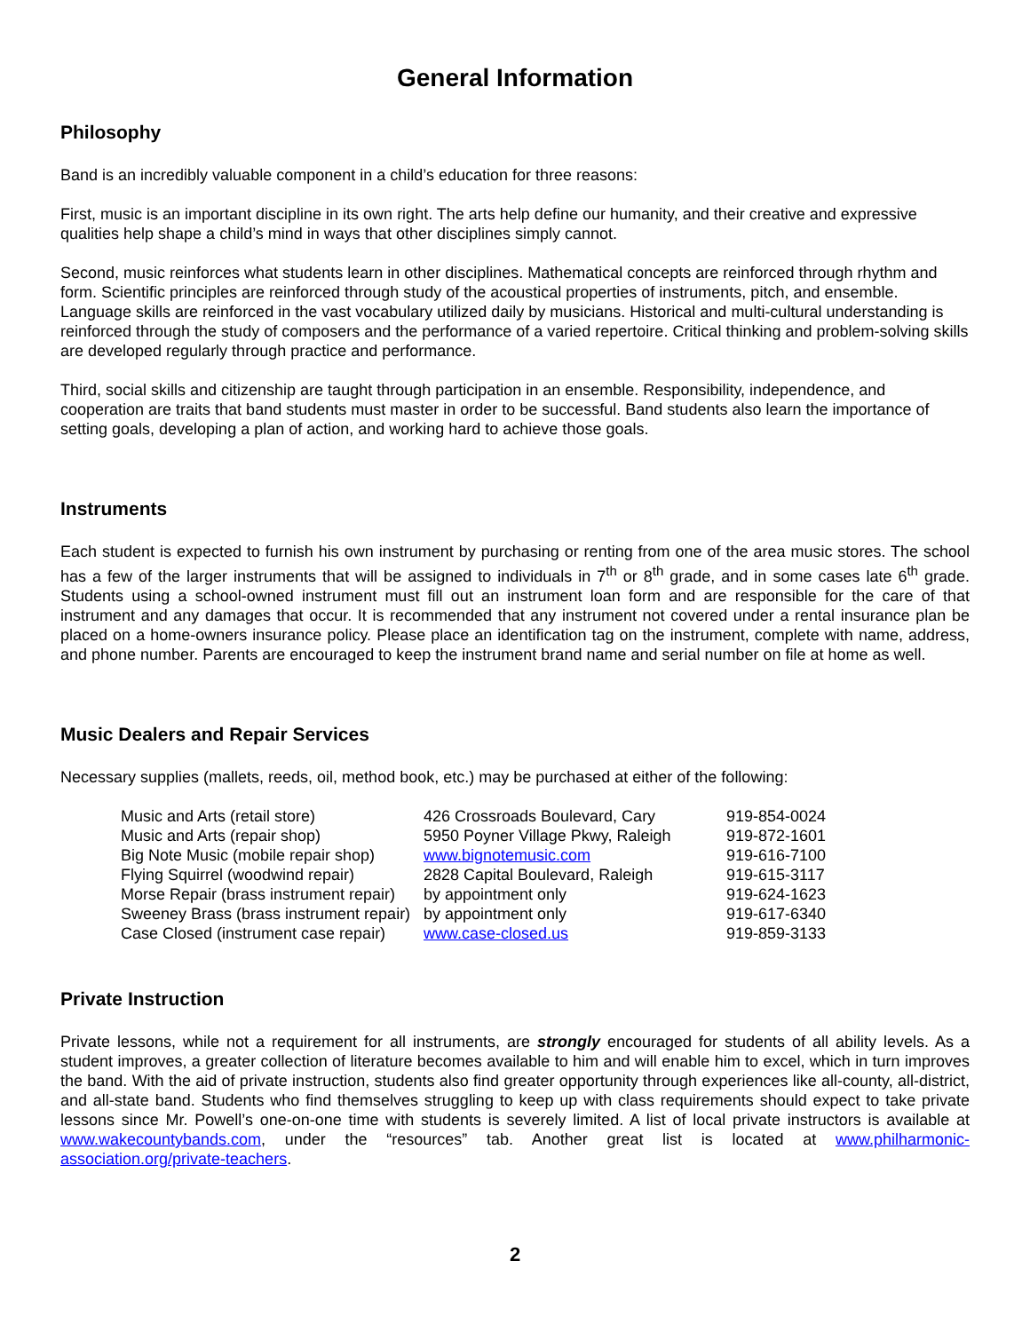General Information
Philosophy
Band is an incredibly valuable component in a child’s education for three reasons:
First, music is an important discipline in its own right. The arts help define our humanity, and their creative and expressive qualities help shape a child’s mind in ways that other disciplines simply cannot.
Second, music reinforces what students learn in other disciplines. Mathematical concepts are reinforced through rhythm and form. Scientific principles are reinforced through study of the acoustical properties of instruments, pitch, and ensemble. Language skills are reinforced in the vast vocabulary utilized daily by musicians. Historical and multi-cultural understanding is reinforced through the study of composers and the performance of a varied repertoire. Critical thinking and problem-solving skills are developed regularly through practice and performance.
Third, social skills and citizenship are taught through participation in an ensemble. Responsibility, independence, and cooperation are traits that band students must master in order to be successful. Band students also learn the importance of setting goals, developing a plan of action, and working hard to achieve those goals.
Instruments
Each student is expected to furnish his own instrument by purchasing or renting from one of the area music stores. The school has a few of the larger instruments that will be assigned to individuals in 7<sup>th</sup> or 8<sup>th</sup> grade, and in some cases late 6<sup>th</sup> grade. Students using a school-owned instrument must fill out an instrument loan form and are responsible for the care of that instrument and any damages that occur. It is recommended that any instrument not covered under a rental insurance plan be placed on a home-owners insurance policy. Please place an identification tag on the instrument, complete with name, address, and phone number. Parents are encouraged to keep the instrument brand name and serial number on file at home as well.
Music Dealers and Repair Services
Necessary supplies (mallets, reeds, oil, method book, etc.) may be purchased at either of the following:
| Music and Arts (retail store) | 426 Crossroads Boulevard, Cary | 919-854-0024 |
| Music and Arts (repair shop) | 5950 Poyner Village Pkwy, Raleigh | 919-872-1601 |
| Big Note Music (mobile repair shop) | www.bignotemusic.com | 919-616-7100 |
| Flying Squirrel (woodwind repair) | 2828 Capital Boulevard, Raleigh | 919-615-3117 |
| Morse Repair (brass instrument repair) | by appointment only | 919-624-1623 |
| Sweeney Brass (brass instrument repair) | by appointment only | 919-617-6340 |
| Case Closed (instrument case repair) | www.case-closed.us | 919-859-3133 |
Private Instruction
Private lessons, while not a requirement for all instruments, are strongly encouraged for students of all ability levels. As a student improves, a greater collection of literature becomes available to him and will enable him to excel, which in turn improves the band. With the aid of private instruction, students also find greater opportunity through experiences like all-county, all-district, and all-state band. Students who find themselves struggling to keep up with class requirements should expect to take private lessons since Mr. Powell’s one-on-one time with students is severely limited. A list of local private instructors is available at www.wakecountybands.com, under the “resources” tab. Another great list is located at www.philharmonic-association.org/private-teachers.
2